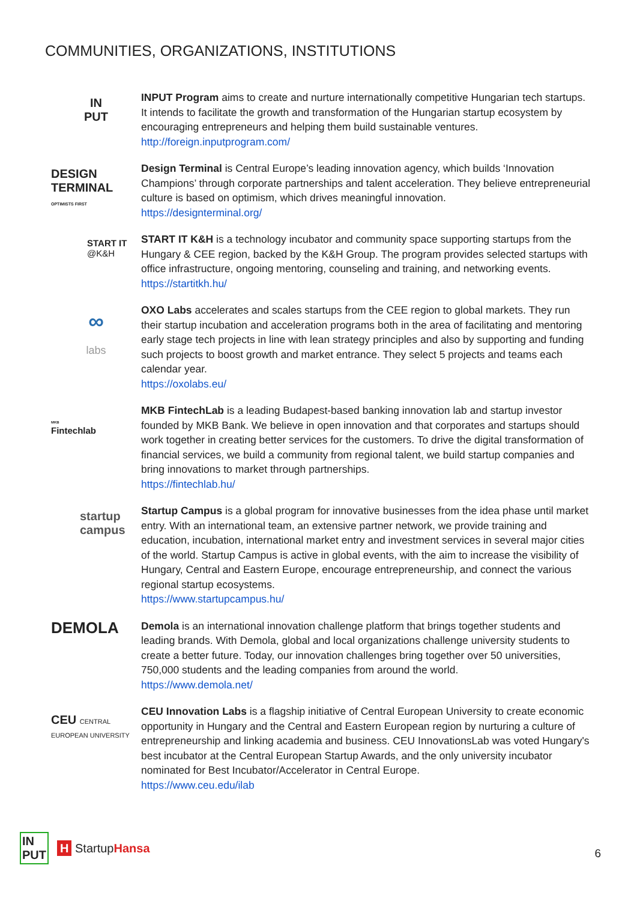COMMUNITIES, ORGANIZATIONS, INSTITUTIONS
IN
PUT
INPUT Program aims to create and nurture internationally competitive Hungarian tech startups. It intends to facilitate the growth and transformation of the Hungarian startup ecosystem by encouraging entrepreneurs and helping them build sustainable ventures.
http://foreign.inputprogram.com/
DESIGN
TERMINAL
OPTIMISTS FIRST
Design Terminal is Central Europe’s leading innovation agency, which builds ‘Innovation Champions’ through corporate partnerships and talent acceleration. They believe entrepreneurial culture is based on optimism, which drives meaningful innovation.
https://designterminal.org/
START IT
@K&H
START IT K&H is a technology incubator and community space supporting startups from the Hungary & CEE region, backed by the K&H Group. The program provides selected startups with office infrastructure, ongoing mentoring, counseling and training, and networking events.
https://startitkh.hu/
∞
labs
OXO Labs accelerates and scales startups from the CEE region to global markets. They run their startup incubation and acceleration programs both in the area of facilitating and mentoring early stage tech projects in line with lean strategy principles and also by supporting and funding such projects to boost growth and market entrance. They select 5 projects and teams each calendar year.
https://oxolabs.eu/
MKB
Fintechlab
MKB FintechLab is a leading Budapest-based banking innovation lab and startup investor founded by MKB Bank. We believe in open innovation and that corporates and startups should work together in creating better services for the customers. To drive the digital transformation of financial services, we build a community from regional talent, we build startup companies and bring innovations to market through partnerships.
https://fintechlab.hu/
startup
campus
Startup Campus is a global program for innovative businesses from the idea phase until market entry. With an international team, an extensive partner network, we provide training and education, incubation, international market entry and investment services in several major cities of the world. Startup Campus is active in global events, with the aim to increase the visibility of Hungary, Central and Eastern Europe, encourage entrepreneurship, and connect the various regional startup ecosystems.
https://www.startupcampus.hu/
DEMOLA
Demola is an international innovation challenge platform that brings together students and leading brands. With Demola, global and local organizations challenge university students to create a better future. Today, our innovation challenges bring together over 50 universities, 750,000 students and the leading companies from around the world.
https://www.demola.net/
CEU CENTRAL EUROPEAN UNIVERSITY
CEU Innovation Labs is a flagship initiative of Central European University to create economic opportunity in Hungary and the Central and Eastern European region by nurturing a culture of entrepreneurship and linking academia and business. CEU InnovationsLab was voted Hungary's best incubator at the Central European Startup Awards, and the only university incubator nominated for Best Incubator/Accelerator in Central Europe.
https://www.ceu.edu/ilab
IN
PUT H StartupHansa
6